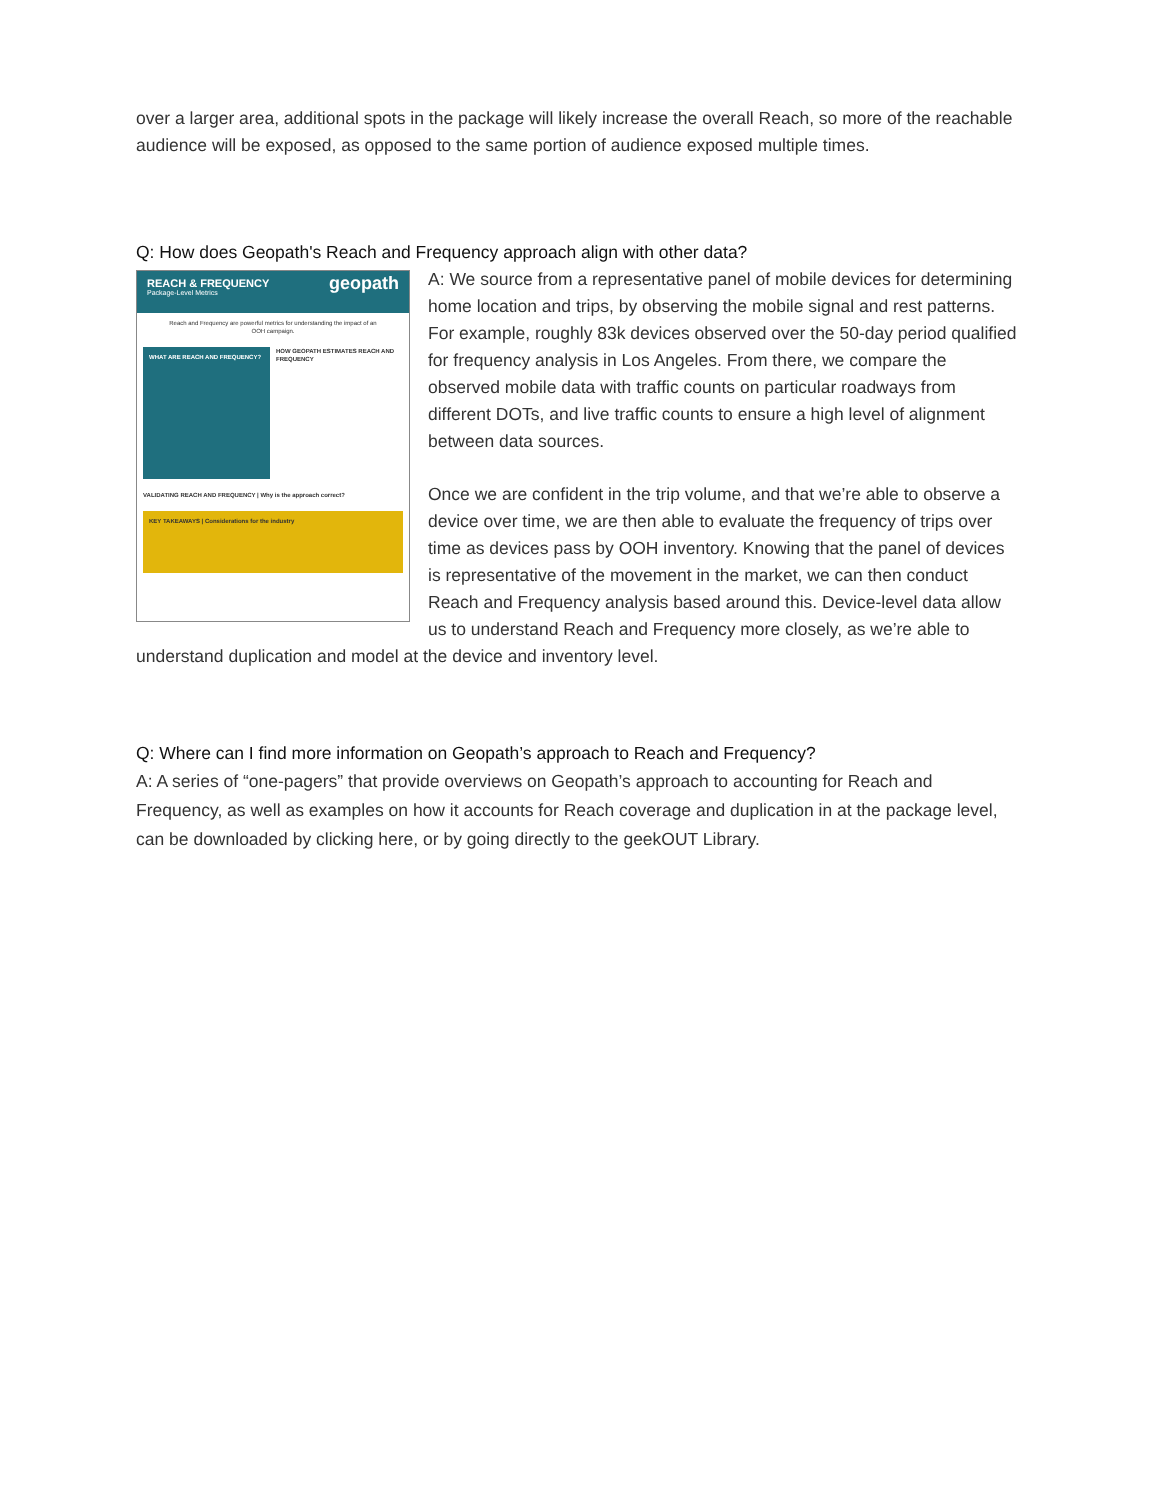over a larger area, additional spots in the package will likely increase the overall Reach, so more of the reachable audience will be exposed, as opposed to the same portion of audience exposed multiple times.
Q: How does Geopath's Reach and Frequency approach align with other data?
REACH & FREQUENCY
Package-Level Metrics
geopath
Reach and Frequency are powerful metrics for understanding the impact of an OOH campaign.
WHAT ARE REACH AND FREQUENCY?
HOW GEOPATH ESTIMATES REACH AND FREQUENCY
VALIDATING REACH AND FREQUENCY | Why is the approach correct?
KEY TAKEAWAYS | Considerations for the industry
A: We source from a representative panel of mobile devices for determining home location and trips, by observing the mobile signal and rest patterns. For example, roughly 83k devices observed over the 50-day period qualified for frequency analysis in Los Angeles. From there, we compare the observed mobile data with traffic counts on particular roadways from different DOTs, and live traffic counts to ensure a high level of alignment between data sources.
Once we are confident in the trip volume, and that we’re able to observe a device over time, we are then able to evaluate the frequency of trips over time as devices pass by OOH inventory. Knowing that the panel of devices is representative of the movement in the market, we can then conduct Reach and Frequency analysis based around this. Device-level data allow us to understand Reach and Frequency more closely, as we’re able to understand duplication and model at the device and inventory level.
Q: Where can I find more information on Geopath’s approach to Reach and Frequency?
A: A series of “one-pagers” that provide overviews on Geopath’s approach to accounting for Reach and Frequency, as well as examples on how it accounts for Reach coverage and duplication in at the package level, can be downloaded by clicking here, or by going directly to the geekOUT Library.